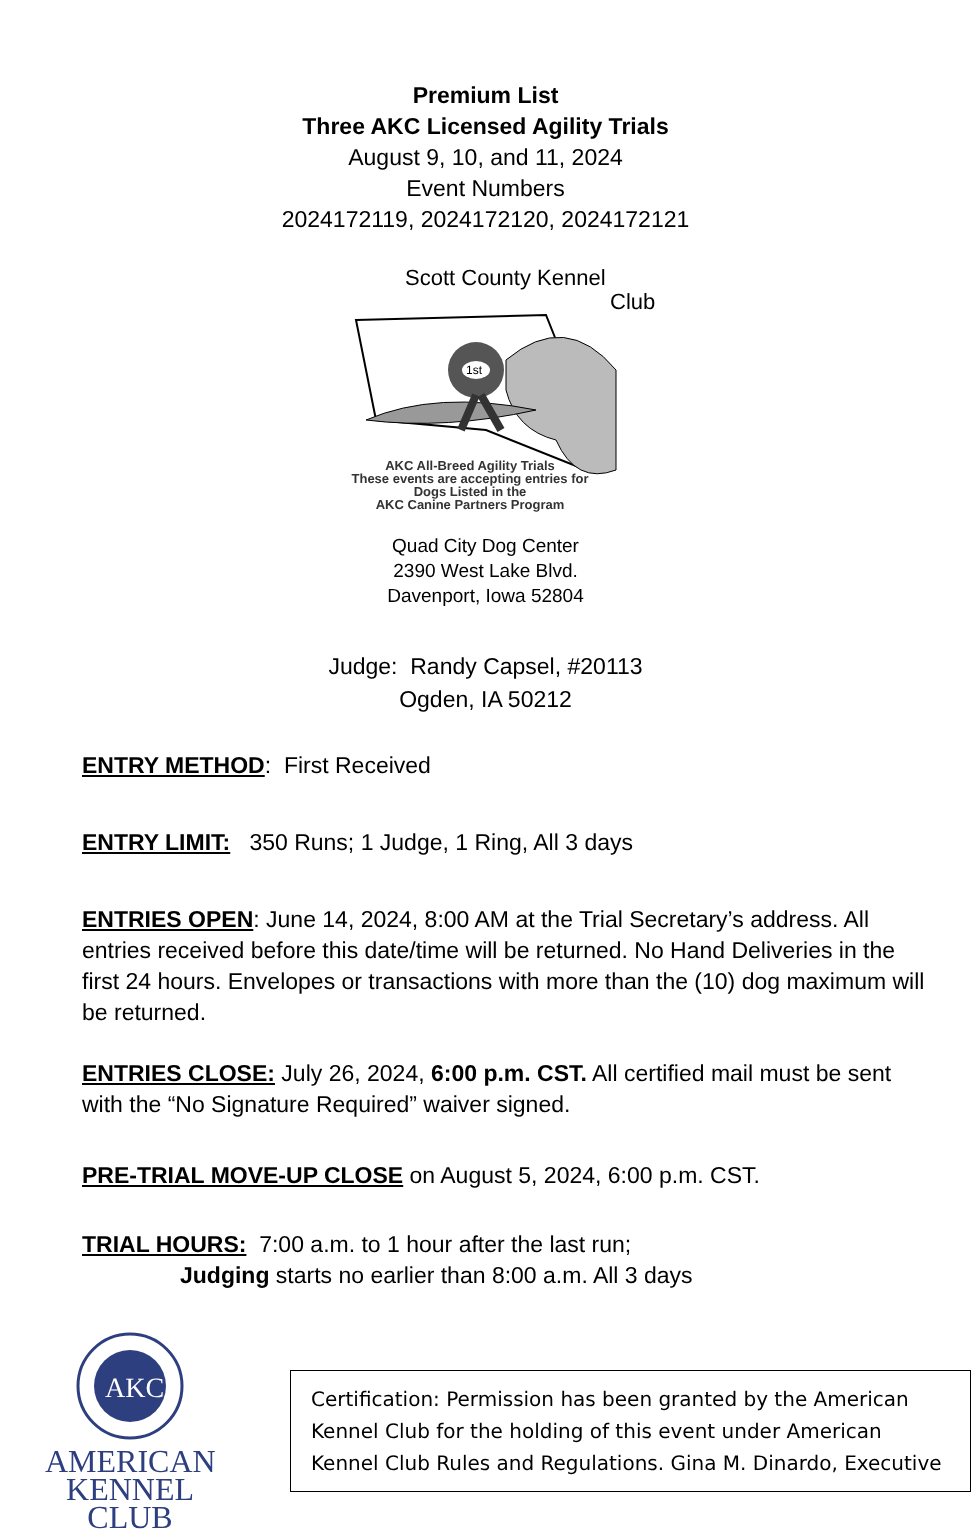Premium List
Three AKC Licensed Agility Trials
August 9, 10, and 11, 2024
Event Numbers
2024172119, 2024172120, 2024172121
1st
Scott County Kennel
Club
AKC All-Breed Agility Trials
These events are accepting entries for
Dogs Listed in the
AKC Canine Partners Program
Quad City Dog Center
2390 West Lake Blvd.
Davenport, Iowa 52804
Judge: Randy Capsel, #20113
Ogden, IA 50212
ENTRY METHOD: First Received
ENTRY LIMIT: 350 Runs; 1 Judge, 1 Ring, All 3 days
ENTRIES OPEN: June 14, 2024, 8:00 AM at the Trial Secretary’s address. All entries received before this date/time will be returned. No Hand Deliveries in the first 24 hours. Envelopes or transactions with more than the (10) dog maximum will be returned.
ENTRIES CLOSE: July 26, 2024, 6:00 p.m. CST. All certified mail must be sent with the “No Signature Required” waiver signed.
PRE-TRIAL MOVE-UP CLOSE on August 5, 2024, 6:00 p.m. CST.
TRIAL HOURS: 7:00 a.m. to 1 hour after the last run;
Judging starts no earlier than 8:00 a.m. All 3 days
AKC
AMERICAN
KENNEL CLUB
Certification: Permission has been granted by the American Kennel Club for the holding of this event under American Kennel Club Rules and Regulations. Gina M. Dinardo, Executive